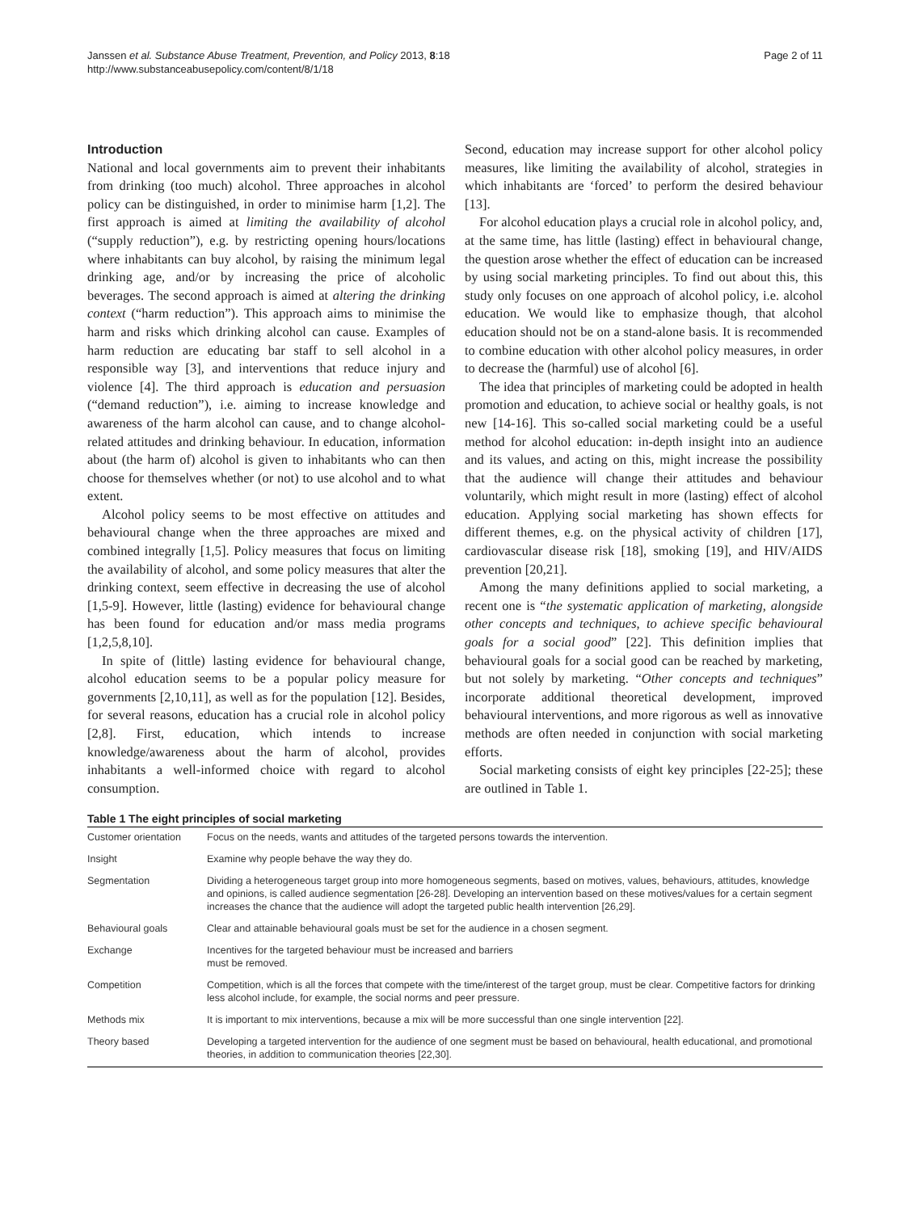Janssen et al. Substance Abuse Treatment, Prevention, and Policy 2013, 8:18
http://www.substanceabusepolicy.com/content/8/1/18
Page 2 of 11
Introduction
National and local governments aim to prevent their inhabitants from drinking (too much) alcohol. Three approaches in alcohol policy can be distinguished, in order to minimise harm [1,2]. The first approach is aimed at limiting the availability of alcohol (“supply reduction”), e.g. by restricting opening hours/locations where inhabitants can buy alcohol, by raising the minimum legal drinking age, and/or by increasing the price of alcoholic beverages. The second approach is aimed at altering the drinking context (“harm reduction”). This approach aims to minimise the harm and risks which drinking alcohol can cause. Examples of harm reduction are educating bar staff to sell alcohol in a responsible way [3], and interventions that reduce injury and violence [4]. The third approach is education and persuasion (“demand reduction”), i.e. aiming to increase knowledge and awareness of the harm alcohol can cause, and to change alcohol-related attitudes and drinking behaviour. In education, information about (the harm of) alcohol is given to inhabitants who can then choose for themselves whether (or not) to use alcohol and to what extent.
Alcohol policy seems to be most effective on attitudes and behavioural change when the three approaches are mixed and combined integrally [1,5]. Policy measures that focus on limiting the availability of alcohol, and some policy measures that alter the drinking context, seem effective in decreasing the use of alcohol [1,5-9]. However, little (lasting) evidence for behavioural change has been found for education and/or mass media programs [1,2,5,8,10].
In spite of (little) lasting evidence for behavioural change, alcohol education seems to be a popular policy measure for governments [2,10,11], as well as for the population [12]. Besides, for several reasons, education has a crucial role in alcohol policy [2,8]. First, education, which intends to increase knowledge/awareness about the harm of alcohol, provides inhabitants a well-informed choice with regard to alcohol consumption.
Second, education may increase support for other alcohol policy measures, like limiting the availability of alcohol, strategies in which inhabitants are ‘forced’ to perform the desired behaviour [13].
For alcohol education plays a crucial role in alcohol policy, and, at the same time, has little (lasting) effect in behavioural change, the question arose whether the effect of education can be increased by using social marketing principles. To find out about this, this study only focuses on one approach of alcohol policy, i.e. alcohol education. We would like to emphasize though, that alcohol education should not be on a stand-alone basis. It is recommended to combine education with other alcohol policy measures, in order to decrease the (harmful) use of alcohol [6].
The idea that principles of marketing could be adopted in health promotion and education, to achieve social or healthy goals, is not new [14-16]. This so-called social marketing could be a useful method for alcohol education: in-depth insight into an audience and its values, and acting on this, might increase the possibility that the audience will change their attitudes and behaviour voluntarily, which might result in more (lasting) effect of alcohol education. Applying social marketing has shown effects for different themes, e.g. on the physical activity of children [17], cardiovascular disease risk [18], smoking [19], and HIV/AIDS prevention [20,21].
Among the many definitions applied to social marketing, a recent one is “the systematic application of marketing, alongside other concepts and techniques, to achieve specific behavioural goals for a social good” [22]. This definition implies that behavioural goals for a social good can be reached by marketing, but not solely by marketing. “Other concepts and techniques” incorporate additional theoretical development, improved behavioural interventions, and more rigorous as well as innovative methods are often needed in conjunction with social marketing efforts.
Social marketing consists of eight key principles [22-25]; these are outlined in Table 1.
Table 1 The eight principles of social marketing
| Customer orientation | Focus on the needs, wants and attitudes of the targeted persons towards the intervention. |
| Insight | Examine why people behave the way they do. |
| Segmentation | Dividing a heterogeneous target group into more homogeneous segments, based on motives, values, behaviours, attitudes, knowledge and opinions, is called audience segmentation [26-28]. Developing an intervention based on these motives/values for a certain segment increases the chance that the audience will adopt the targeted public health intervention [26,29]. |
| Behavioural goals | Clear and attainable behavioural goals must be set for the audience in a chosen segment. |
| Exchange | Incentives for the targeted behaviour must be increased and barriers must be removed. |
| Competition | Competition, which is all the forces that compete with the time/interest of the target group, must be clear. Competitive factors for drinking less alcohol include, for example, the social norms and peer pressure. |
| Methods mix | It is important to mix interventions, because a mix will be more successful than one single intervention [22]. |
| Theory based | Developing a targeted intervention for the audience of one segment must be based on behavioural, health educational, and promotional theories, in addition to communication theories [22,30]. |